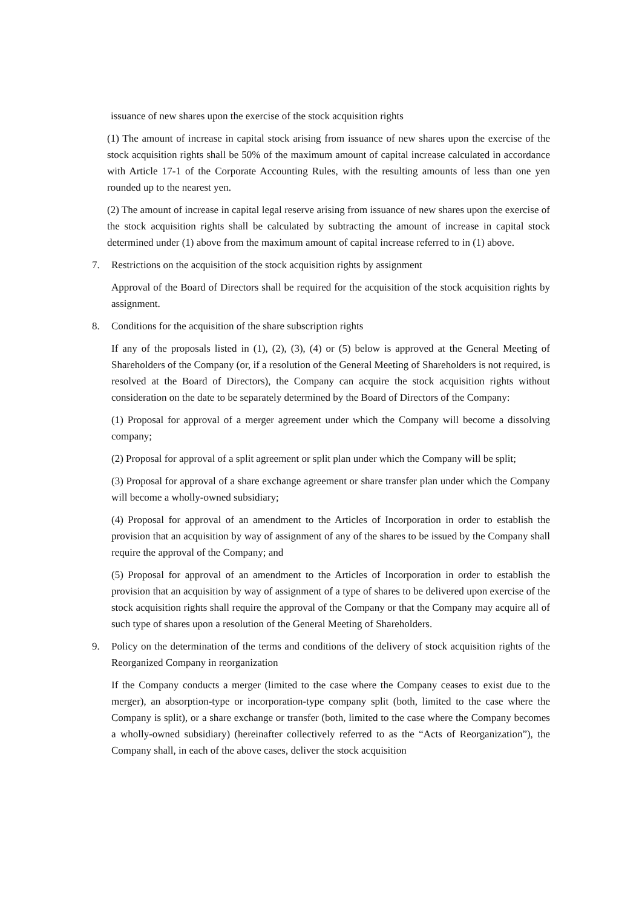issuance of new shares upon the exercise of the stock acquisition rights
(1) The amount of increase in capital stock arising from issuance of new shares upon the exercise of the stock acquisition rights shall be 50% of the maximum amount of capital increase calculated in accordance with Article 17-1 of the Corporate Accounting Rules, with the resulting amounts of less than one yen rounded up to the nearest yen.
(2) The amount of increase in capital legal reserve arising from issuance of new shares upon the exercise of the stock acquisition rights shall be calculated by subtracting the amount of increase in capital stock determined under (1) above from the maximum amount of capital increase referred to in (1) above.
7. Restrictions on the acquisition of the stock acquisition rights by assignment
Approval of the Board of Directors shall be required for the acquisition of the stock acquisition rights by assignment.
8. Conditions for the acquisition of the share subscription rights
If any of the proposals listed in (1), (2), (3), (4) or (5) below is approved at the General Meeting of Shareholders of the Company (or, if a resolution of the General Meeting of Shareholders is not required, is resolved at the Board of Directors), the Company can acquire the stock acquisition rights without consideration on the date to be separately determined by the Board of Directors of the Company:
(1) Proposal for approval of a merger agreement under which the Company will become a dissolving company;
(2) Proposal for approval of a split agreement or split plan under which the Company will be split;
(3) Proposal for approval of a share exchange agreement or share transfer plan under which the Company will become a wholly-owned subsidiary;
(4) Proposal for approval of an amendment to the Articles of Incorporation in order to establish the provision that an acquisition by way of assignment of any of the shares to be issued by the Company shall require the approval of the Company; and
(5) Proposal for approval of an amendment to the Articles of Incorporation in order to establish the provision that an acquisition by way of assignment of a type of shares to be delivered upon exercise of the stock acquisition rights shall require the approval of the Company or that the Company may acquire all of such type of shares upon a resolution of the General Meeting of Shareholders.
9. Policy on the determination of the terms and conditions of the delivery of stock acquisition rights of the Reorganized Company in reorganization
If the Company conducts a merger (limited to the case where the Company ceases to exist due to the merger), an absorption-type or incorporation-type company split (both, limited to the case where the Company is split), or a share exchange or transfer (both, limited to the case where the Company becomes a wholly-owned subsidiary) (hereinafter collectively referred to as the “Acts of Reorganization”), the Company shall, in each of the above cases, deliver the stock acquisition